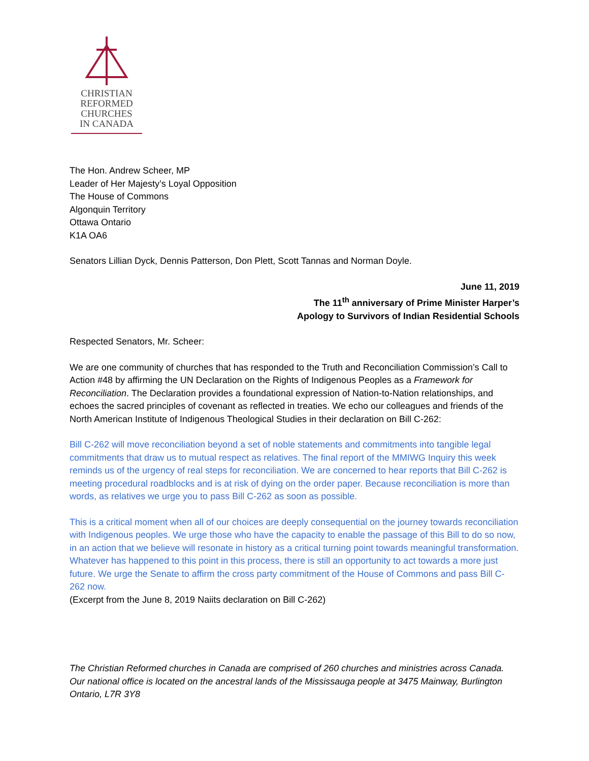CHRISTIAN
REFORMED
CHURCHES
IN CANADA
The Hon. Andrew Scheer, MP
Leader of Her Majesty’s Loyal Opposition
The House of Commons
Algonquin Territory
Ottawa Ontario
K1A OA6
Senators Lillian Dyck, Dennis Patterson, Don Plett, Scott Tannas and Norman Doyle.
June 11, 2019
The 11<sup>th</sup> anniversary of Prime Minister Harper’s
Apology to Survivors of Indian Residential Schools
Respected Senators, Mr. Scheer:
We are one community of churches that has responded to the Truth and Reconciliation Commission’s Call to Action #48 by affirming the UN Declaration on the Rights of Indigenous Peoples as a Framework for Reconciliation. The Declaration provides a foundational expression of Nation-to-Nation relationships, and echoes the sacred principles of covenant as reflected in treaties. We echo our colleagues and friends of the North American Institute of Indigenous Theological Studies in their declaration on Bill C-262:
Bill C-262 will move reconciliation beyond a set of noble statements and commitments into tangible legal commitments that draw us to mutual respect as relatives. The final report of the MMIWG Inquiry this week reminds us of the urgency of real steps for reconciliation. We are concerned to hear reports that Bill C-262 is meeting procedural roadblocks and is at risk of dying on the order paper. Because reconciliation is more than words, as relatives we urge you to pass Bill C-262 as soon as possible.
This is a critical moment when all of our choices are deeply consequential on the journey towards reconciliation with Indigenous peoples. We urge those who have the capacity to enable the passage of this Bill to do so now, in an action that we believe will resonate in history as a critical turning point towards meaningful transformation. Whatever has happened to this point in this process, there is still an opportunity to act towards a more just future. We urge the Senate to affirm the cross party commitment of the House of Commons and pass Bill C-262 now.
(Excerpt from the June 8, 2019 Naiits declaration on Bill C-262)
The Christian Reformed churches in Canada are comprised of 260 churches and ministries across Canada. Our national office is located on the ancestral lands of the Mississauga people at 3475 Mainway, Burlington Ontario, L7R 3Y8